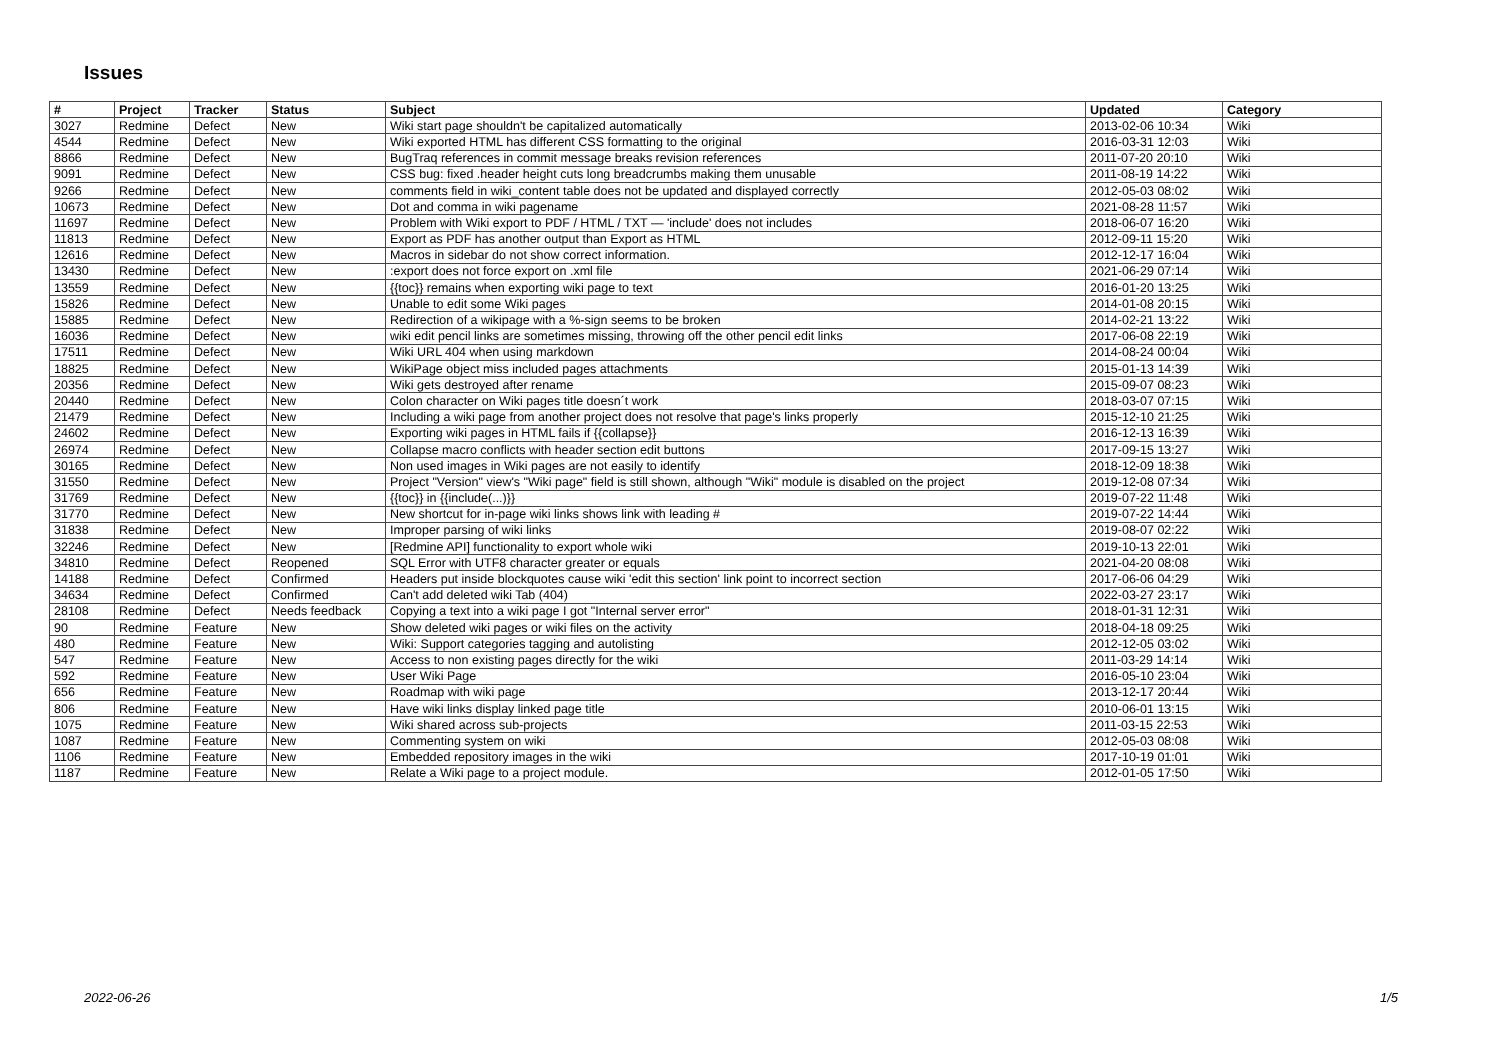Issues
| # | Project | Tracker | Status | Subject | Updated | Category |
| --- | --- | --- | --- | --- | --- | --- |
| 3027 | Redmine | Defect | New | Wiki start page shouldn't be capitalized automatically | 2013-02-06 10:34 | Wiki |
| 4544 | Redmine | Defect | New | Wiki exported HTML has different CSS formatting to the original | 2016-03-31 12:03 | Wiki |
| 8866 | Redmine | Defect | New | BugTraq references in commit message breaks revision references | 2011-07-20 20:10 | Wiki |
| 9091 | Redmine | Defect | New | CSS bug: fixed .header height cuts long breadcrumbs making them unusable | 2011-08-19 14:22 | Wiki |
| 9266 | Redmine | Defect | New | comments field in wiki_content table does not be updated and displayed correctly | 2012-05-03 08:02 | Wiki |
| 10673 | Redmine | Defect | New | Dot and comma in wiki pagename | 2021-08-28 11:57 | Wiki |
| 11697 | Redmine | Defect | New | Problem with Wiki export to PDF / HTML / TXT — 'include' does not includes | 2018-06-07 16:20 | Wiki |
| 11813 | Redmine | Defect | New | Export as PDF has another output than Export as HTML | 2012-09-11 15:20 | Wiki |
| 12616 | Redmine | Defect | New | Macros in sidebar do not show correct information. | 2012-12-17 16:04 | Wiki |
| 13430 | Redmine | Defect | New | :export does not force export on .xml file | 2021-06-29 07:14 | Wiki |
| 13559 | Redmine | Defect | New | {{toc}} remains when exporting wiki page to text | 2016-01-20 13:25 | Wiki |
| 15826 | Redmine | Defect | New | Unable to edit some Wiki pages | 2014-01-08 20:15 | Wiki |
| 15885 | Redmine | Defect | New | Redirection of a wikipage with a %-sign seems to be broken | 2014-02-21 13:22 | Wiki |
| 16036 | Redmine | Defect | New | wiki edit pencil links are sometimes missing, throwing off the other pencil edit links | 2017-06-08 22:19 | Wiki |
| 17511 | Redmine | Defect | New | Wiki URL 404 when using markdown | 2014-08-24 00:04 | Wiki |
| 18825 | Redmine | Defect | New | WikiPage object miss included pages attachments | 2015-01-13 14:39 | Wiki |
| 20356 | Redmine | Defect | New | Wiki gets destroyed after rename | 2015-09-07 08:23 | Wiki |
| 20440 | Redmine | Defect | New | Colon character on Wiki pages title doesn´t work | 2018-03-07 07:15 | Wiki |
| 21479 | Redmine | Defect | New | Including a wiki page from another project does not resolve that page's links properly | 2015-12-10 21:25 | Wiki |
| 24602 | Redmine | Defect | New | Exporting wiki pages in HTML fails if {{collapse}} | 2016-12-13 16:39 | Wiki |
| 26974 | Redmine | Defect | New | Collapse macro conflicts with header section edit buttons | 2017-09-15 13:27 | Wiki |
| 30165 | Redmine | Defect | New | Non used images in Wiki pages are not easily to identify | 2018-12-09 18:38 | Wiki |
| 31550 | Redmine | Defect | New | Project "Version" view's "Wiki page" field is still shown, although "Wiki" module is disabled on the project | 2019-12-08 07:34 | Wiki |
| 31769 | Redmine | Defect | New | {{toc}} in {{include(...)}} | 2019-07-22 11:48 | Wiki |
| 31770 | Redmine | Defect | New | New shortcut for in-page wiki links shows link with leading # | 2019-07-22 14:44 | Wiki |
| 31838 | Redmine | Defect | New | Improper parsing of wiki links | 2019-08-07 02:22 | Wiki |
| 32246 | Redmine | Defect | New | [Redmine API] functionality to export whole wiki | 2019-10-13 22:01 | Wiki |
| 34810 | Redmine | Defect | Reopened | SQL Error with UTF8 character greater or equals | 2021-04-20 08:08 | Wiki |
| 14188 | Redmine | Defect | Confirmed | Headers put inside blockquotes cause wiki 'edit this section' link point to incorrect section | 2017-06-06 04:29 | Wiki |
| 34634 | Redmine | Defect | Confirmed | Can't add deleted wiki Tab (404) | 2022-03-27 23:17 | Wiki |
| 28108 | Redmine | Defect | Needs feedback | Copying a text into a wiki page I got "Internal server error" | 2018-01-31 12:31 | Wiki |
| 90 | Redmine | Feature | New | Show deleted wiki pages or wiki files on the activity | 2018-04-18 09:25 | Wiki |
| 480 | Redmine | Feature | New | Wiki: Support categories tagging and autolisting | 2012-12-05 03:02 | Wiki |
| 547 | Redmine | Feature | New | Access to non existing pages directly for the wiki | 2011-03-29 14:14 | Wiki |
| 592 | Redmine | Feature | New | User Wiki Page | 2016-05-10 23:04 | Wiki |
| 656 | Redmine | Feature | New | Roadmap with wiki page | 2013-12-17 20:44 | Wiki |
| 806 | Redmine | Feature | New | Have wiki links display linked page title | 2010-06-01 13:15 | Wiki |
| 1075 | Redmine | Feature | New | Wiki shared across sub-projects | 2011-03-15 22:53 | Wiki |
| 1087 | Redmine | Feature | New | Commenting system on wiki | 2012-05-03 08:08 | Wiki |
| 1106 | Redmine | Feature | New | Embedded repository images in the wiki | 2017-10-19 01:01 | Wiki |
| 1187 | Redmine | Feature | New | Relate a Wiki page to a project module. | 2012-01-05 17:50 | Wiki |
2022-06-26 1/5